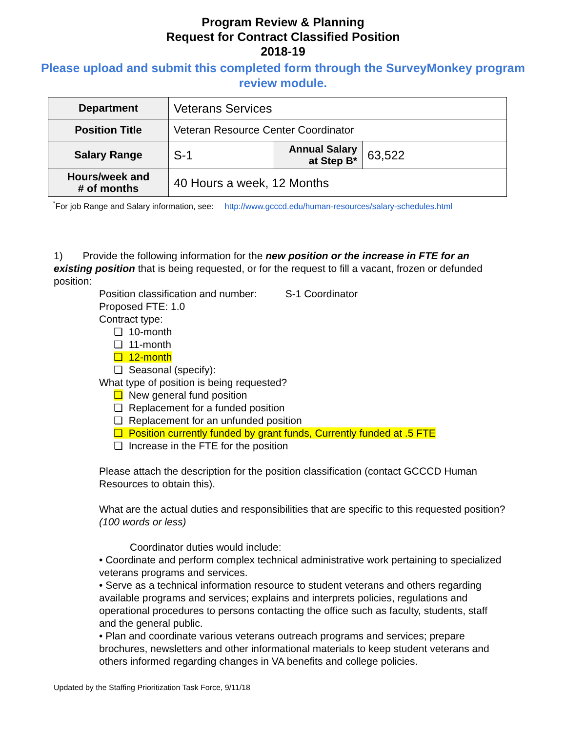Program Review & Planning
Request for Contract Classified Position
2018-19
Please upload and submit this completed form through the SurveyMonkey program review module.
| Department | Veterans Services | | |
| Position Title | Veteran Resource Center Coordinator | | |
| Salary Range | S-1 | Annual Salary at Step B* | 63,522 |
| Hours/week and # of months | 40 Hours a week, 12 Months | | |
<sup>*</sup> For job Range and Salary information, see: http://www.gcccd.edu/human-resources/salary-schedules.html
1) Provide the following information for the new position or the increase in FTE for an existing position that is being requested, or for the request to fill a vacant, frozen or defunded position:
Position classification and number: S-1 Coordinator
Proposed FTE: 1.0
Contract type:
❏ 10-month
❏ 11-month
❏ 12-month
❏ Seasonal (specify):
What type of position is being requested?
❏ New general fund position
❏ Replacement for a funded position
❏ Replacement for an unfunded position
❏ Position currently funded by grant funds, Currently funded at .5 FTE
❏ Increase in the FTE for the position
Please attach the description for the position classification (contact GCCCD Human Resources to obtain this).
What are the actual duties and responsibilities that are specific to this requested position? (100 words or less)
Coordinator duties would include:
• Coordinate and perform complex technical administrative work pertaining to specialized veterans programs and services.
• Serve as a technical information resource to student veterans and others regarding available programs and services; explains and interprets policies, regulations and operational procedures to persons contacting the office such as faculty, students, staff and the general public.
• Plan and coordinate various veterans outreach programs and services; prepare brochures, newsletters and other informational materials to keep student veterans and others informed regarding changes in VA benefits and college policies.
Updated by the Staffing Prioritization Task Force, 9/11/18